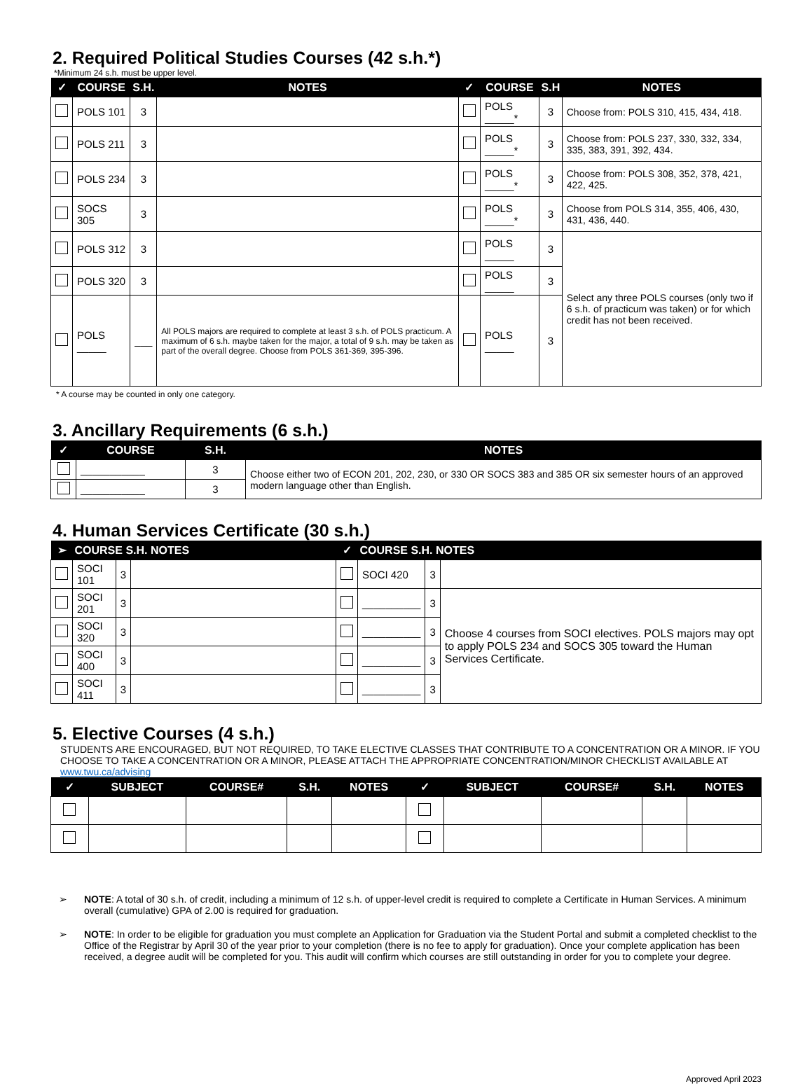2. Required Political Studies Courses (42 s.h.*)
*Minimum 24 s.h. must be upper level.
| ✓ | COURSE | S.H. | NOTES | ✓ | COURSE | S.H | NOTES |
| --- | --- | --- | --- | --- | --- | --- | --- |
| | POLS 101 | 3 | | | POLS _____* | 3 | Choose from: POLS 310, 415, 434, 418. |
| | POLS 211 | 3 | | | POLS _____* | 3 | Choose from: POLS 237, 330, 332, 334, 335, 383, 391, 392, 434. |
| | POLS 234 | 3 | | | POLS _____* | 3 | Choose from: POLS 308, 352, 378, 421, 422, 425. |
| | SOCS 305 | 3 | | | POLS _____* | 3 | Choose from POLS 314, 355, 406, 430, 431, 436, 440. |
| | POLS 312 | 3 | | | POLS _____ | 3 | Select any three POLS courses (only two if 6 s.h. of practicum was taken) or for which credit has not been received. |
| | POLS 320 | 3 | | | POLS _____ | 3 | |
| | POLS _____ | ___ | All POLS majors are required to complete at least 3 s.h. of POLS practicum. A maximum of 6 s.h. maybe taken for the major, a total of 9 s.h. may be taken as part of the overall degree. Choose from POLS 361-369, 395-396. | | POLS _____ | 3 | |
* A course may be counted in only one category.
3. Ancillary Requirements (6 s.h.)
| ✓ | COURSE | S.H. | NOTES |
| --- | --- | --- | --- |
| | ___________ | 3 | Choose either two of ECON 201, 202, 230, or 330 OR SOCS 383 and 385 OR six semester hours of an approved modern language other than English. |
| | ___________ | 3 | |
4. Human Services Certificate (30 s.h.)
| ➢ | COURSE S.H. NOTES | | | ✓ | COURSE S.H. NOTES | | |
| --- | --- | --- | --- | --- | --- | --- | --- |
| | SOCI 101 | 3 | | | SOCI 420 | 3 | |
| | SOCI 201 | 3 | | | __________ | 3 | Choose 4 courses from SOCI electives. POLS majors may opt to apply POLS 234 and SOCS 305 toward the Human Services Certificate. |
| | SOCI 320 | 3 | | | __________ | 3 | |
| | SOCI 400 | 3 | | | __________ | 3 | |
| | SOCI 411 | 3 | | | __________ | 3 | |
5. Elective Courses (4 s.h.)
STUDENTS ARE ENCOURAGED, BUT NOT REQUIRED, TO TAKE ELECTIVE CLASSES THAT CONTRIBUTE TO A CONCENTRATION OR A MINOR. IF YOU CHOOSE TO TAKE A CONCENTRATION OR A MINOR, PLEASE ATTACH THE APPROPRIATE CONCENTRATION/MINOR CHECKLIST AVAILABLE AT www.twu.ca/advising
| ✓ | SUBJECT | COURSE# | S.H. | NOTES | ✓ | SUBJECT | COURSE# | S.H. | NOTES |
| --- | --- | --- | --- | --- | --- | --- | --- | --- | --- |
➢ NOTE: A total of 30 s.h. of credit, including a minimum of 12 s.h. of upper-level credit is required to complete a Certificate in Human Services. A minimum overall (cumulative) GPA of 2.00 is required for graduation.
➢ NOTE: In order to be eligible for graduation you must complete an Application for Graduation via the Student Portal and submit a completed checklist to the Office of the Registrar by April 30 of the year prior to your completion (there is no fee to apply for graduation). Once your complete application has been received, a degree audit will be completed for you. This audit will confirm which courses are still outstanding in order for you to complete your degree.
Approved April 2023